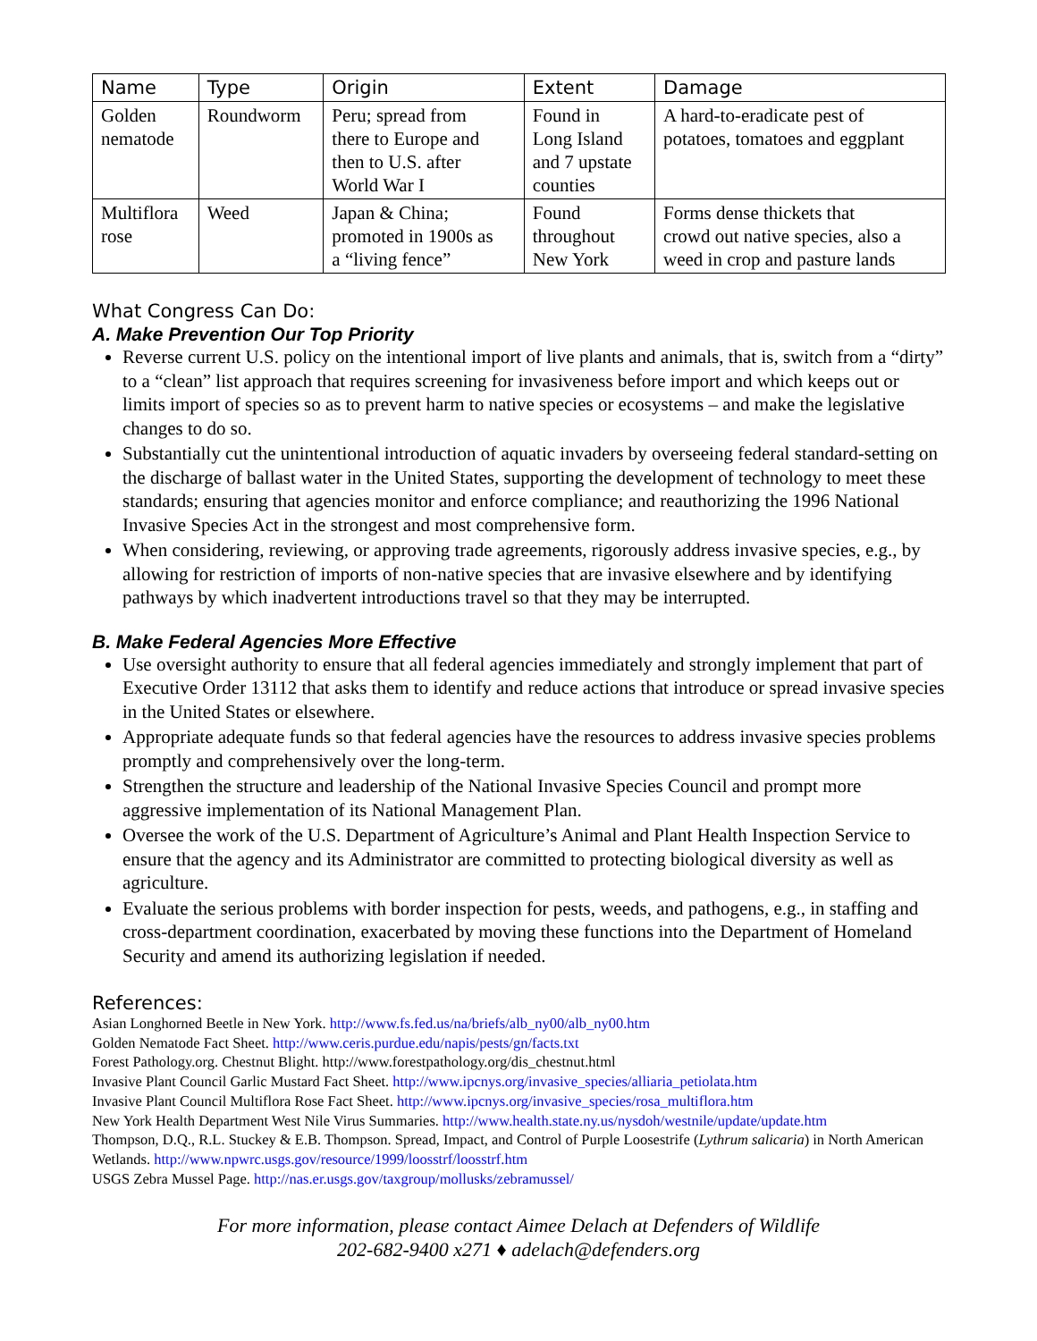| Name | Type | Origin | Extent | Damage |
| --- | --- | --- | --- | --- |
| Golden nematode | Roundworm | Peru; spread from there to Europe and then to U.S. after World War I | Found in Long Island and 7 upstate counties | A hard-to-eradicate pest of potatoes, tomatoes and eggplant |
| Multiflora rose | Weed | Japan & China; promoted in 1900s as a “living fence” | Found throughout New York | Forms dense thickets that crowd out native species, also a weed in crop and pasture lands |
What Congress Can Do:
A. Make Prevention Our Top Priority
Reverse current U.S. policy on the intentional import of live plants and animals, that is, switch from a “dirty” to a “clean” list approach that requires screening for invasiveness before import and which keeps out or limits import of species so as to prevent harm to native species or ecosystems – and make the legislative changes to do so.
Substantially cut the unintentional introduction of aquatic invaders by overseeing federal standard-setting on the discharge of ballast water in the United States, supporting the development of technology to meet these standards; ensuring that agencies monitor and enforce compliance; and reauthorizing the 1996 National Invasive Species Act in the strongest and most comprehensive form.
When considering, reviewing, or approving trade agreements, rigorously address invasive species, e.g., by allowing for restriction of imports of non-native species that are invasive elsewhere and by identifying pathways by which inadvertent introductions travel so that they may be interrupted.
B. Make Federal Agencies More Effective
Use oversight authority to ensure that all federal agencies immediately and strongly implement that part of Executive Order 13112 that asks them to identify and reduce actions that introduce or spread invasive species in the United States or elsewhere.
Appropriate adequate funds so that federal agencies have the resources to address invasive species problems promptly and comprehensively over the long-term.
Strengthen the structure and leadership of the National Invasive Species Council and prompt more aggressive implementation of its National Management Plan.
Oversee the work of the U.S. Department of Agriculture’s Animal and Plant Health Inspection Service to ensure that the agency and its Administrator are committed to protecting biological diversity as well as agriculture.
Evaluate the serious problems with border inspection for pests, weeds, and pathogens, e.g., in staffing and cross-department coordination, exacerbated by moving these functions into the Department of Homeland Security and amend its authorizing legislation if needed.
References:
Asian Longhorned Beetle in New York. http://www.fs.fed.us/na/briefs/alb_ny00/alb_ny00.htm
Golden Nematode Fact Sheet. http://www.ceris.purdue.edu/napis/pests/gn/facts.txt
Forest Pathology.org. Chestnut Blight. http://www.forestpathology.org/dis_chestnut.html
Invasive Plant Council Garlic Mustard Fact Sheet. http://www.ipcnys.org/invasive_species/alliaria_petiolata.htm
Invasive Plant Council Multiflora Rose Fact Sheet. http://www.ipcnys.org/invasive_species/rosa_multiflora.htm
New York Health Department West Nile Virus Summaries. http://www.health.state.ny.us/nysdoh/westnile/update/update.htm
Thompson, D.Q., R.L. Stuckey & E.B. Thompson. Spread, Impact, and Control of Purple Loosestrife (Lythrum salicaria) in North American Wetlands. http://www.npwrc.usgs.gov/resource/1999/loosstrf/loosstrf.htm
USGS Zebra Mussel Page. http://nas.er.usgs.gov/taxgroup/mollusks/zebramussel/
For more information, please contact Aimee Delach at Defenders of Wildlife
202-682-9400 x271 ♦ adelach@defenders.org